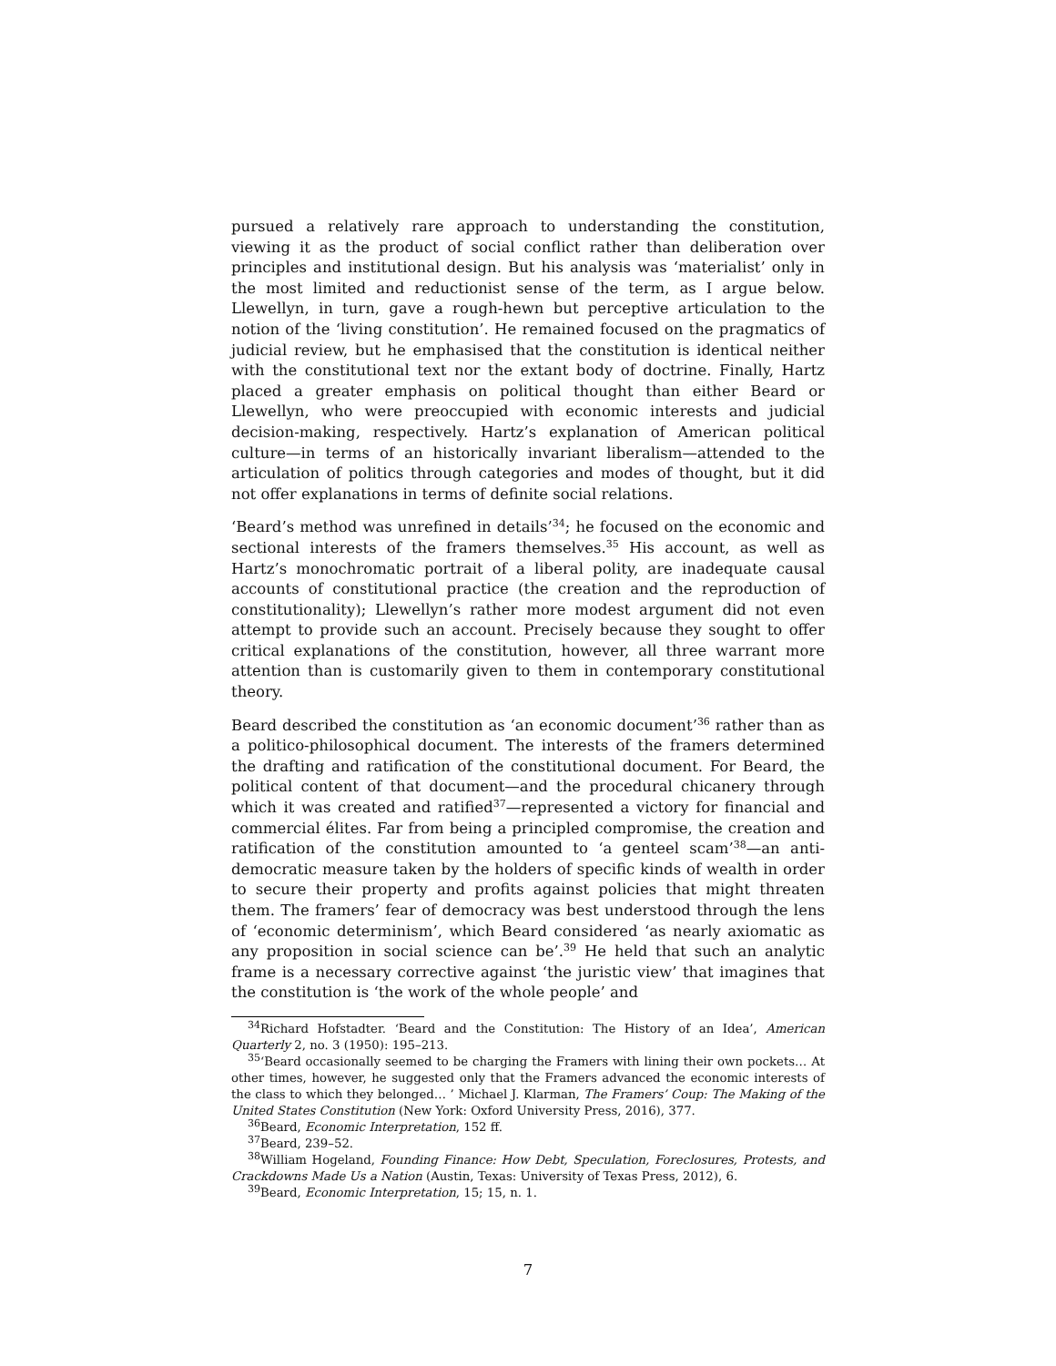pursued a relatively rare approach to understanding the constitution, viewing it as the product of social conflict rather than deliberation over principles and institutional design. But his analysis was ‘materialist’ only in the most limited and reductionist sense of the term, as I argue below. Llewellyn, in turn, gave a rough-hewn but perceptive articulation to the notion of the ‘living constitution’. He remained focused on the pragmatics of judicial review, but he emphasised that the constitution is identical neither with the constitutional text nor the extant body of doctrine. Finally, Hartz placed a greater emphasis on political thought than either Beard or Llewellyn, who were preoccupied with economic interests and judicial decision-making, respectively. Hartz’s explanation of American political culture—in terms of an historically invariant liberalism—attended to the articulation of politics through categories and modes of thought, but it did not offer explanations in terms of definite social relations.
‘Beard’s method was unrefined in details’<sup>34</sup>; he focused on the economic and sectional interests of the framers themselves.<sup>35</sup> His account, as well as Hartz’s monochromatic portrait of a liberal polity, are inadequate causal accounts of constitutional practice (the creation and the reproduction of constitutionality); Llewellyn’s rather more modest argument did not even attempt to provide such an account. Precisely because they sought to offer critical explanations of the constitution, however, all three warrant more attention than is customarily given to them in contemporary constitutional theory.
Beard described the constitution as ‘an economic document’<sup>36</sup> rather than as a politico-philosophical document. The interests of the framers determined the drafting and ratification of the constitutional document. For Beard, the political content of that document—and the procedural chicanery through which it was created and ratified<sup>37</sup>—represented a victory for financial and commercial élites. Far from being a principled compromise, the creation and ratification of the constitution amounted to ‘a genteel scam’<sup>38</sup>—an anti-democratic measure taken by the holders of specific kinds of wealth in order to secure their property and profits against policies that might threaten them. The framers’ fear of democracy was best understood through the lens of ‘economic determinism’, which Beard considered ‘as nearly axiomatic as any proposition in social science can be’.<sup>39</sup> He held that such an analytic frame is a necessary corrective against ‘the juristic view’ that imagines that the constitution is ‘the work of the whole people’ and
<sup>34</sup> Richard Hofstadter. ‘Beard and the Constitution: The History of an Idea’, American Quarterly 2, no. 3 (1950): 195–213.
<sup>35</sup> ‘Beard occasionally seemed to be charging the Framers with lining their own pockets… At other times, however, he suggested only that the Framers advanced the economic interests of the class to which they belonged… ’ Michael J. Klarman, The Framers’ Coup: The Making of the United States Constitution (New York: Oxford University Press, 2016), 377.
<sup>36</sup> Beard, Economic Interpretation, 152 ff.
<sup>37</sup> Beard, 239–52.
<sup>38</sup> William Hogeland, Founding Finance: How Debt, Speculation, Foreclosures, Protests, and Crackdowns Made Us a Nation (Austin, Texas: University of Texas Press, 2012), 6.
<sup>39</sup> Beard, Economic Interpretation, 15; 15, n. 1.
7